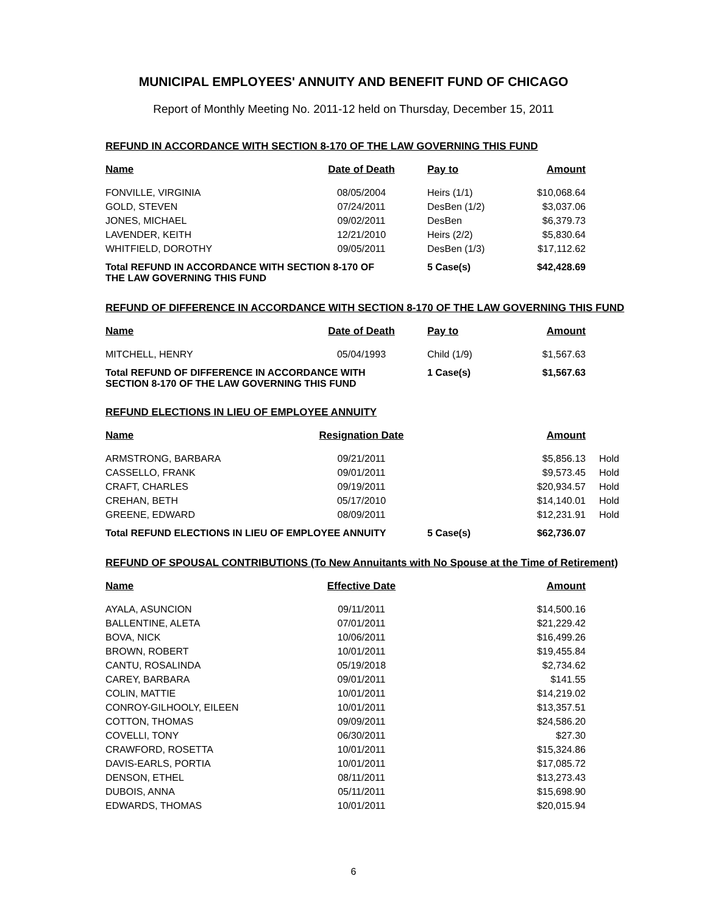MUNICIPAL EMPLOYEES' ANNUITY AND BENEFIT FUND OF CHICAGO
Report of Monthly Meeting No. 2011-12 held on Thursday, December 15, 2011
REFUND IN ACCORDANCE WITH SECTION 8-170 OF THE LAW GOVERNING THIS FUND
| Name | Date of Death | Pay to | Amount |
| --- | --- | --- | --- |
| FONVILLE, VIRGINIA | 08/05/2004 | Heirs (1/1) | $10,068.64 |
| GOLD, STEVEN | 07/24/2011 | DesBen (1/2) | $3,037.06 |
| JONES, MICHAEL | 09/02/2011 | DesBen | $6,379.73 |
| LAVENDER, KEITH | 12/21/2010 | Heirs (2/2) | $5,830.64 |
| WHITFIELD, DOROTHY | 09/05/2011 | DesBen (1/3) | $17,112.62 |
| Total REFUND IN ACCORDANCE WITH SECTION 8-170 OF THE LAW GOVERNING THIS FUND | | 5 Case(s) | $42,428.69 |
REFUND OF DIFFERENCE IN ACCORDANCE WITH SECTION 8-170 OF THE LAW GOVERNING THIS FUND
| Name | Date of Death | Pay to | Amount |
| --- | --- | --- | --- |
| MITCHELL, HENRY | 05/04/1993 | Child (1/9) | $1,567.63 |
| Total REFUND OF DIFFERENCE IN ACCORDANCE WITH SECTION 8-170 OF THE LAW GOVERNING THIS FUND | | 1 Case(s) | $1,567.63 |
REFUND ELECTIONS IN LIEU OF EMPLOYEE ANNUITY
| Name | Resignation Date | | Amount | |
| --- | --- | --- | --- | --- |
| ARMSTRONG, BARBARA | 09/21/2011 | | $5,856.13 | Hold |
| CASSELLO, FRANK | 09/01/2011 | | $9,573.45 | Hold |
| CRAFT, CHARLES | 09/19/2011 | | $20,934.57 | Hold |
| CREHAN, BETH | 05/17/2010 | | $14,140.01 | Hold |
| GREENE, EDWARD | 08/09/2011 | | $12,231.91 | Hold |
| Total REFUND ELECTIONS IN LIEU OF EMPLOYEE ANNUITY | | 5 Case(s) | $62,736.07 | |
REFUND OF SPOUSAL CONTRIBUTIONS (To New Annuitants with No Spouse at the Time of Retirement)
| Name | Effective Date | | Amount |
| --- | --- | --- | --- |
| AYALA, ASUNCION | 09/11/2011 | | $14,500.16 |
| BALLENTINE, ALETA | 07/01/2011 | | $21,229.42 |
| BOVA, NICK | 10/06/2011 | | $16,499.26 |
| BROWN, ROBERT | 10/01/2011 | | $19,455.84 |
| CANTU, ROSALINDA | 05/19/2018 | | $2,734.62 |
| CAREY, BARBARA | 09/01/2011 | | $141.55 |
| COLIN, MATTIE | 10/01/2011 | | $14,219.02 |
| CONROY-GILHOOLY, EILEEN | 10/01/2011 | | $13,357.51 |
| COTTON, THOMAS | 09/09/2011 | | $24,586.20 |
| COVELLI, TONY | 06/30/2011 | | $27.30 |
| CRAWFORD, ROSETTA | 10/01/2011 | | $15,324.86 |
| DAVIS-EARLS, PORTIA | 10/01/2011 | | $17,085.72 |
| DENSON, ETHEL | 08/11/2011 | | $13,273.43 |
| DUBOIS, ANNA | 05/11/2011 | | $15,698.90 |
| EDWARDS, THOMAS | 10/01/2011 | | $20,015.94 |
6